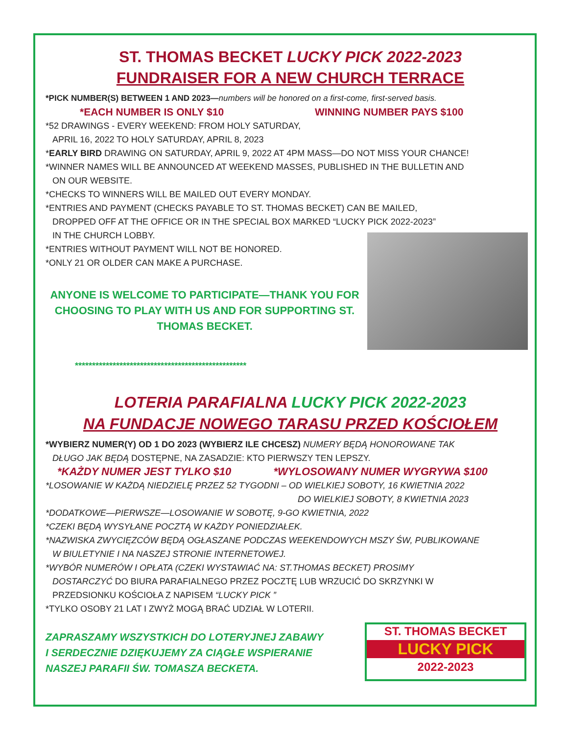ST. THOMAS BECKET LUCKY PICK 2022-2023
FUNDRAISER FOR A NEW CHURCH TERRACE
*PICK NUMBER(S) BETWEEN 1 AND 2023—numbers will be honored on a first-come, first-served basis.
*EACH NUMBER IS ONLY $10 WINNING NUMBER PAYS $100
*52 DRAWINGS - EVERY WEEKEND: FROM HOLY SATURDAY,
APRIL 16, 2022 TO HOLY SATURDAY, APRIL 8, 2023
*EARLY BIRD DRAWING ON SATURDAY, APRIL 9, 2022 AT 4PM MASS—DO NOT MISS YOUR CHANCE!
*WINNER NAMES WILL BE ANNOUNCED AT WEEKEND MASSES, PUBLISHED IN THE BULLETIN AND
ON OUR WEBSITE.
*CHECKS TO WINNERS WILL BE MAILED OUT EVERY MONDAY.
*ENTRIES AND PAYMENT (CHECKS PAYABLE TO ST. THOMAS BECKET) CAN BE MAILED,
DROPPED OFF AT THE OFFICE OR IN THE SPECIAL BOX MARKED “LUCKY PICK 2022-2023”
IN THE CHURCH LOBBY.
*ENTRIES WITHOUT PAYMENT WILL NOT BE HONORED.
*ONLY 21 OR OLDER CAN MAKE A PURCHASE.
ANYONE IS WELCOME TO PARTICIPATE—THANK YOU FOR CHOOSING TO PLAY WITH US AND FOR SUPPORTING ST. THOMAS BECKET.
**************************************************
LOTERIA PARAFIALNA LUCKY PICK 2022-2023
NA FUNDACJE NOWEGO TARASU PRZED KOŚCIOŁEM
*WYBIERZ NUMER(Y) OD 1 DO 2023 (WYBIERZ ILE CHCESZ) NUMERY BĘDĄ HONOROWANE TAK
DŁUGO JAK BĘDĄ DOSTĘPNE, NA ZASADZIE: KTO PIERWSZY TEN LEPSZY.
*KAŻDY NUMER JEST TYLKO $10 *WYLOSOWANY NUMER WYGRYWA $100
*LOSOWANIE W KAŻDĄ NIEDZIELĘ PRZEZ 52 TYGODNI – OD WIELKIEJ SOBOTY, 16 KWIETNIA 2022
DO WIELKIEJ SOBOTY, 8 KWIETNIA 2023
*DODATKOWE—PIERWSZE—LOSOWANIE W SOBOTĘ, 9-GO KWIETNIA, 2022
*CZEKI BĘDĄ WYSYŁANE POCZTĄ W KAŻDY PONIEDZIAŁEK.
*NAZWISKA ZWYCIĘZCÓW BĘDĄ OGŁASZANE PODCZAS WEEKENDOWYCH MSZY ŚW, PUBLIKOWANE
W BIULETYNIE I NA NASZEJ STRONIE INTERNETOWEJ.
*WYBÓR NUMERÓW I OPŁATA (CZEKI WYSTAWIAĆ NA: ST.THOMAS BECKET) PROSIMY
DOSTARCZYĆ DO BIURA PARAFIALNEGO PRZEZ POCZTĘ LUB WRZUCIĆ DO SKRZYNKI W
PRZEDSIONKU KOŚCIOŁA Z NAPISEM “LUCKY PICK ”
*TYLKO OSOBY 21 LAT I ZWYŻ MOGĄ BRAĆ UDZIAŁ W LOTERII.
ZAPRASZAMY WSZYSTKICH DO LOTERYJNEJ ZABAWY
I SERDECZNIE DZIĘKUJEMY ZA CIĄGŁE WSPIERANIE
NASZEJ PARAFII ŚW. TOMASZA BECKETA.
ST. THOMAS BECKET
LUCKY PICK
2022-2023